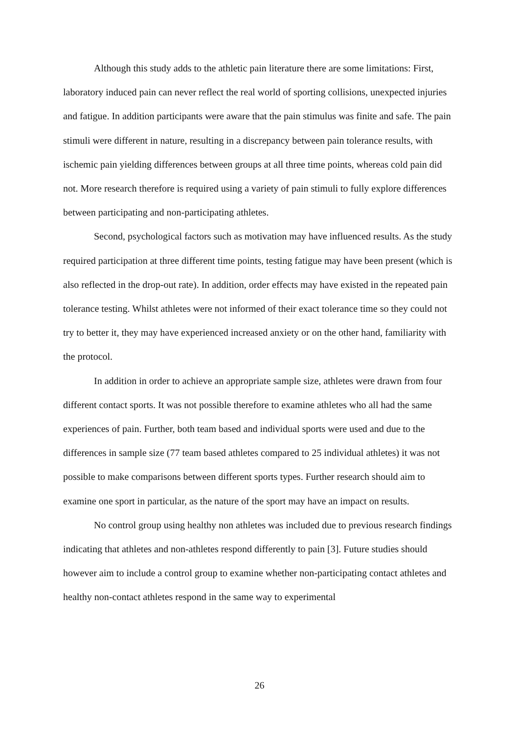Although this study adds to the athletic pain literature there are some limitations: First, laboratory induced pain can never reflect the real world of sporting collisions, unexpected injuries and fatigue. In addition participants were aware that the pain stimulus was finite and safe. The pain stimuli were different in nature, resulting in a discrepancy between pain tolerance results, with ischemic pain yielding differences between groups at all three time points, whereas cold pain did not. More research therefore is required using a variety of pain stimuli to fully explore differences between participating and non-participating athletes.
Second, psychological factors such as motivation may have influenced results. As the study required participation at three different time points, testing fatigue may have been present (which is also reflected in the drop-out rate). In addition, order effects may have existed in the repeated pain tolerance testing. Whilst athletes were not informed of their exact tolerance time so they could not try to better it, they may have experienced increased anxiety or on the other hand, familiarity with the protocol.
In addition in order to achieve an appropriate sample size, athletes were drawn from four different contact sports. It was not possible therefore to examine athletes who all had the same experiences of pain. Further, both team based and individual sports were used and due to the differences in sample size (77 team based athletes compared to 25 individual athletes) it was not possible to make comparisons between different sports types. Further research should aim to examine one sport in particular, as the nature of the sport may have an impact on results.
No control group using healthy non athletes was included due to previous research findings indicating that athletes and non-athletes respond differently to pain [3]. Future studies should however aim to include a control group to examine whether non-participating contact athletes and healthy non-contact athletes respond in the same way to experimental
26